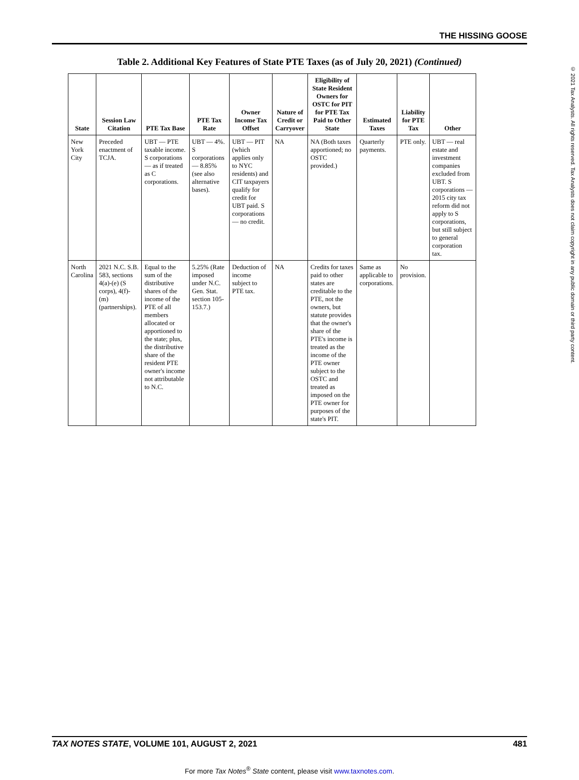© 2021 Tax Analysts. All rights reserved. Tax Analysts does not claim copyright in any public domain or third party content.
THE HISSING GOOSE
Table 2. Additional Key Features of State PTE Taxes (as of July 20, 2021) (Continued)
| State | Session Law Citation | PTE Tax Base | PTE Tax Rate | Owner Income Tax Offset | Nature of Credit or Carryover | Eligibility of State Resident Owners for OSTC for PIT for PTE Tax Paid to Other State | Estimated Taxes | Liability for PTE Tax | Other |
| --- | --- | --- | --- | --- | --- | --- | --- | --- | --- |
| New York City | Preceded enactment of TCJA. | UBT — PTE taxable income. S corporations — as if treated as C corporations. | UBT — 4%. S corporations — 8.85% (see also alternative bases). | UBT — PIT (which applies only to NYC residents) and CIT taxpayers qualify for credit for UBT paid. S corporations — no credit. | NA | NA (Both taxes apportioned; no OSTC provided.) | Quarterly payments. | PTE only. | UBT — real estate and investment companies excluded from UBT. S corporations — 2015 city tax reform did not apply to S corporations, but still subject to general corporation tax. |
| North Carolina | 2021 N.C. S.B. 583, sections 4(a)-(e) (S corps), 4(f)-(m) (partnerships). | Equal to the sum of the distributive shares of the income of the PTE of all members allocated or apportioned to the state; plus, the distributive share of the resident PTE owner's income not attributable to N.C. | 5.25% (Rate imposed under N.C. Gen. Stat. section 105-153.7.) | Deduction of income subject to PTE tax. | NA | Credits for taxes paid to other states are creditable to the PTE, not the owners, but statute provides that the owner's share of the PTE's income is treated as the income of the PTE owner subject to the OSTC and treated as imposed on the PTE owner for purposes of the state's PIT. | Same as applicable to corporations. | No provision. | |
TAX NOTES STATE, VOLUME 101, AUGUST 2, 2021 481
For more Tax Notes<sup>®</sup> State content, please visit www.taxnotes.com.